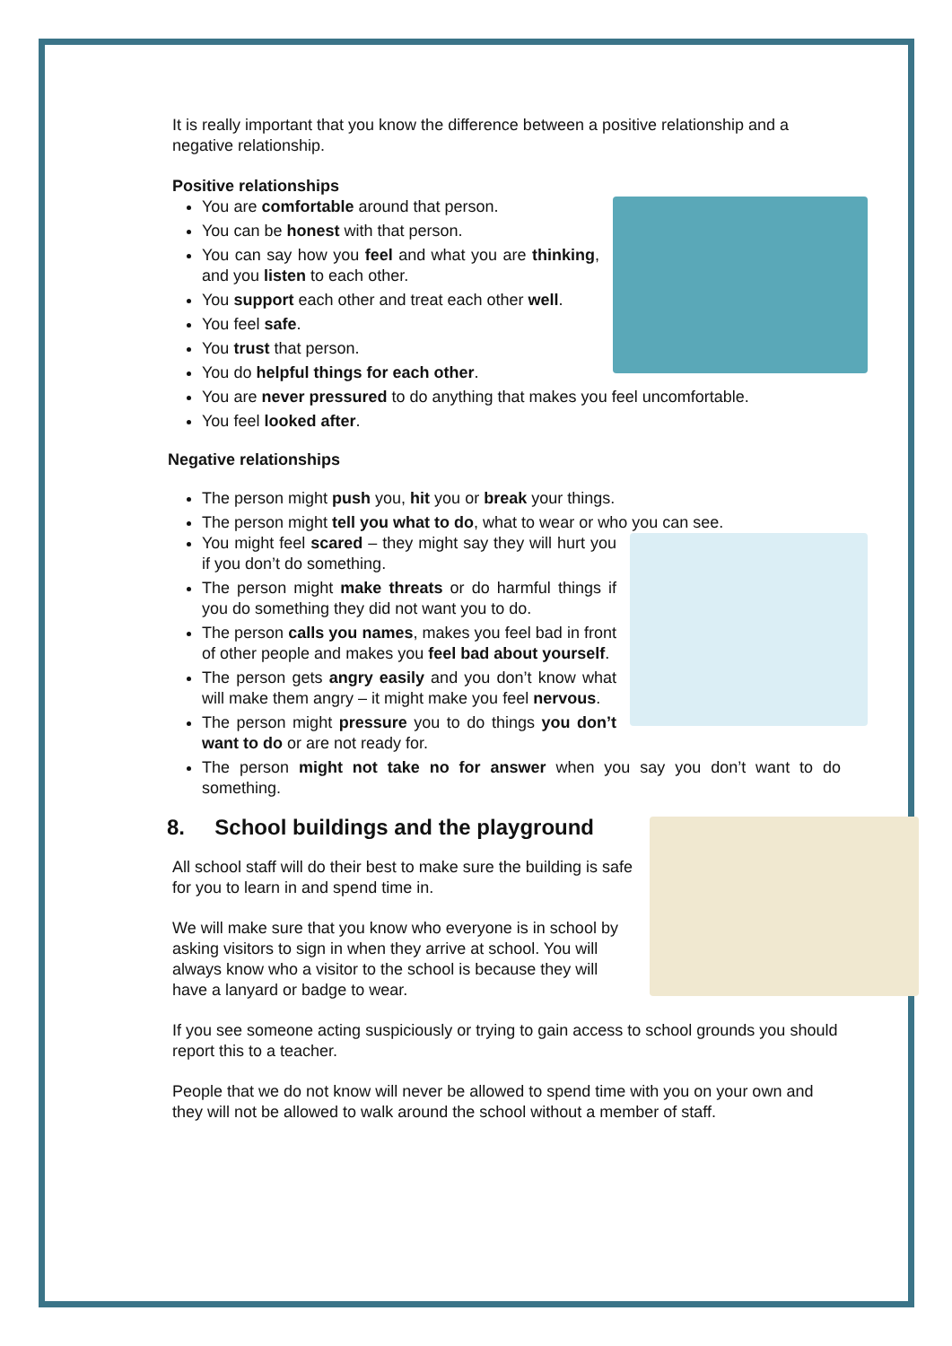It is really important that you know the difference between a positive relationship and a negative relationship.
Positive relationships
You are comfortable around that person.
You can be honest with that person.
You can say how you feel and what you are thinking, and you listen to each other.
You support each other and treat each other well.
You feel safe.
You trust that person.
You do helpful things for each other.
You are never pressured to do anything that makes you feel uncomfortable.
You feel looked after.
Negative relationships
The person might push you, hit you or break your things.
The person might tell you what to do, what to wear or who you can see.
You might feel scared – they might say they will hurt you if you don’t do something.
The person might make threats or do harmful things if you do something they did not want you to do.
The person calls you names, makes you feel bad in front of other people and makes you feel bad about yourself.
The person gets angry easily and you don’t know what will make them angry – it might make you feel nervous.
The person might pressure you to do things you don’t want to do or are not ready for.
The person might not take no for answer when you say you don’t want to do something.
8. School buildings and the playground
All school staff will do their best to make sure the building is safe for you to learn in and spend time in.
We will make sure that you know who everyone is in school by asking visitors to sign in when they arrive at school. You will always know who a visitor to the school is because they will have a lanyard or badge to wear.
If you see someone acting suspiciously or trying to gain access to school grounds you should report this to a teacher.
People that we do not know will never be allowed to spend time with you on your own and they will not be allowed to walk around the school without a member of staff.